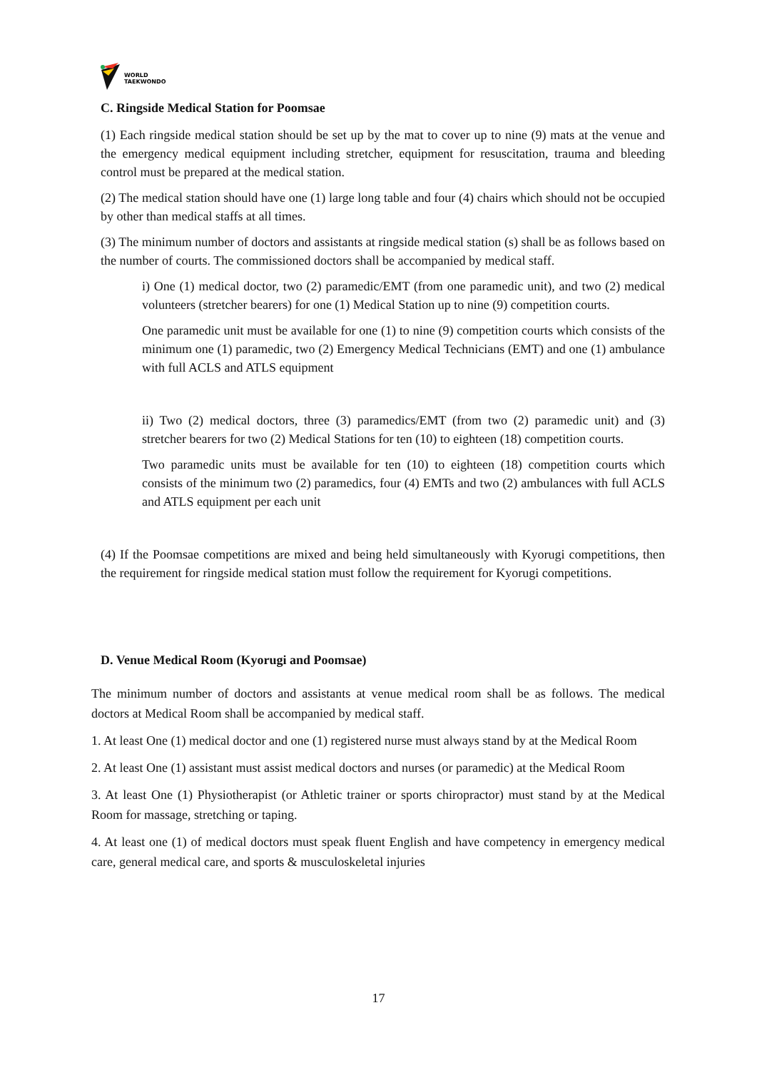WORLD
TAEKWONDO
C. Ringside Medical Station for Poomsae
(1) Each ringside medical station should be set up by the mat to cover up to nine (9) mats at the venue and the emergency medical equipment including stretcher, equipment for resuscitation, trauma and bleeding control must be prepared at the medical station.
(2) The medical station should have one (1) large long table and four (4) chairs which should not be occupied by other than medical staffs at all times.
(3) The minimum number of doctors and assistants at ringside medical station (s) shall be as follows based on the number of courts. The commissioned doctors shall be accompanied by medical staff.
i) One (1) medical doctor, two (2) paramedic/EMT (from one paramedic unit), and two (2) medical volunteers (stretcher bearers) for one (1) Medical Station up to nine (9) competition courts.
One paramedic unit must be available for one (1) to nine (9) competition courts which consists of the minimum one (1) paramedic, two (2) Emergency Medical Technicians (EMT) and one (1) ambulance with full ACLS and ATLS equipment
ii) Two (2) medical doctors, three (3) paramedics/EMT (from two (2) paramedic unit) and (3) stretcher bearers for two (2) Medical Stations for ten (10) to eighteen (18) competition courts.
Two paramedic units must be available for ten (10) to eighteen (18) competition courts which consists of the minimum two (2) paramedics, four (4) EMTs and two (2) ambulances with full ACLS and ATLS equipment per each unit
(4) If the Poomsae competitions are mixed and being held simultaneously with Kyorugi competitions, then the requirement for ringside medical station must follow the requirement for Kyorugi competitions.
D. Venue Medical Room (Kyorugi and Poomsae)
The minimum number of doctors and assistants at venue medical room shall be as follows. The medical doctors at Medical Room shall be accompanied by medical staff.
1. At least One (1) medical doctor and one (1) registered nurse must always stand by at the Medical Room
2. At least One (1) assistant must assist medical doctors and nurses (or paramedic) at the Medical Room
3. At least One (1) Physiotherapist (or Athletic trainer or sports chiropractor) must stand by at the Medical Room for massage, stretching or taping.
4. At least one (1) of medical doctors must speak fluent English and have competency in emergency medical care, general medical care, and sports & musculoskeletal injuries
17